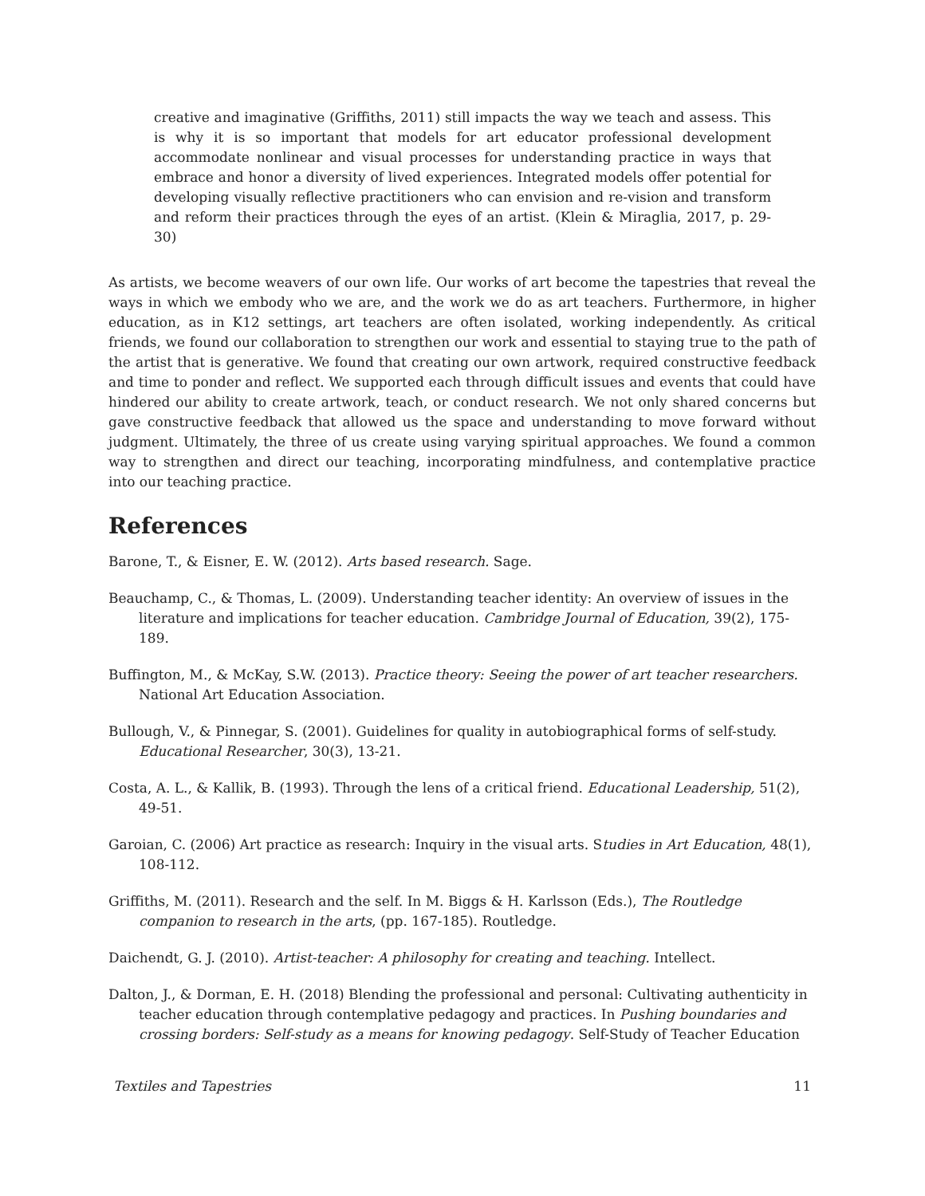creative and imaginative (Griffiths, 2011) still impacts the way we teach and assess. This is why it is so important that models for art educator professional development accommodate nonlinear and visual processes for understanding practice in ways that embrace and honor a diversity of lived experiences. Integrated models offer potential for developing visually reflective practitioners who can envision and re-vision and transform and reform their practices through the eyes of an artist. (Klein & Miraglia, 2017, p. 29-30)
As artists, we become weavers of our own life. Our works of art become the tapestries that reveal the ways in which we embody who we are, and the work we do as art teachers. Furthermore, in higher education, as in K12 settings, art teachers are often isolated, working independently. As critical friends, we found our collaboration to strengthen our work and essential to staying true to the path of the artist that is generative. We found that creating our own artwork, required constructive feedback and time to ponder and reflect. We supported each through difficult issues and events that could have hindered our ability to create artwork, teach, or conduct research. We not only shared concerns but gave constructive feedback that allowed us the space and understanding to move forward without judgment. Ultimately, the three of us create using varying spiritual approaches. We found a common way to strengthen and direct our teaching, incorporating mindfulness, and contemplative practice into our teaching practice.
References
Barone, T., & Eisner, E. W. (2012). Arts based research. Sage.
Beauchamp, C., & Thomas, L. (2009). Understanding teacher identity: An overview of issues in the literature and implications for teacher education. Cambridge Journal of Education, 39(2), 175-189.
Buffington, M., & McKay, S.W. (2013). Practice theory: Seeing the power of art teacher researchers. National Art Education Association.
Bullough, V., & Pinnegar, S. (2001). Guidelines for quality in autobiographical forms of self-study. Educational Researcher, 30(3), 13-21.
Costa, A. L., & Kallik, B. (1993). Through the lens of a critical friend. Educational Leadership, 51(2), 49-51.
Garoian, C. (2006) Art practice as research: Inquiry in the visual arts. Studies in Art Education, 48(1), 108-112.
Griffiths, M. (2011). Research and the self. In M. Biggs & H. Karlsson (Eds.), The Routledge companion to research in the arts, (pp. 167-185). Routledge.
Daichendt, G. J. (2010). Artist-teacher: A philosophy for creating and teaching. Intellect.
Dalton, J., & Dorman, E. H. (2018) Blending the professional and personal: Cultivating authenticity in teacher education through contemplative pedagogy and practices. In Pushing boundaries and crossing borders: Self-study as a means for knowing pedagogy. Self-Study of Teacher Education
Textiles and Tapestries 11